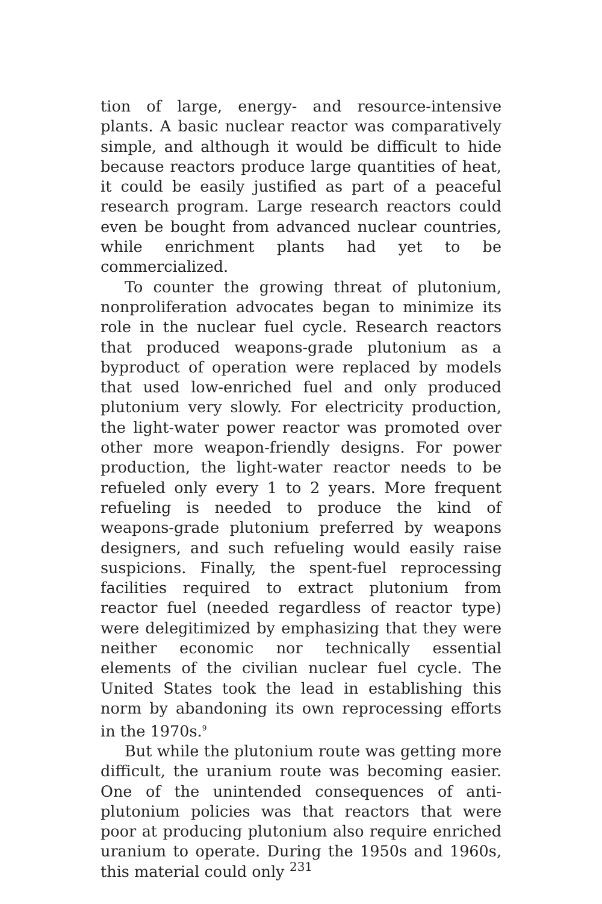tion of large, energy- and resource-intensive plants. A basic nuclear reactor was comparatively simple, and although it would be difficult to hide because reactors produce large quantities of heat, it could be easily justified as part of a peaceful research program. Large research reactors could even be bought from advanced nuclear countries, while enrichment plants had yet to be commercialized.
To counter the growing threat of plutonium, nonproliferation advocates began to minimize its role in the nuclear fuel cycle. Research reactors that produced weapons-grade plutonium as a byproduct of operation were replaced by models that used low-enriched fuel and only produced plutonium very slowly. For electricity production, the light-water power reactor was promoted over other more weapon-friendly designs. For power production, the light-water reactor needs to be refueled only every 1 to 2 years. More frequent refueling is needed to produce the kind of weapons-grade plutonium preferred by weapons designers, and such refueling would easily raise suspicions. Finally, the spent-fuel reprocessing facilities required to extract plutonium from reactor fuel (needed regardless of reactor type) were delegitimized by emphasizing that they were neither economic nor technically essential elements of the civilian nuclear fuel cycle. The United States took the lead in establishing this norm by abandoning its own reprocessing efforts in the 1970s.<sup>9</sup>
But while the plutonium route was getting more difficult, the uranium route was becoming easier. One of the unintended consequences of anti-plutonium policies was that reactors that were poor at producing plutonium also require enriched uranium to operate. During the 1950s and 1960s, this material could only
231